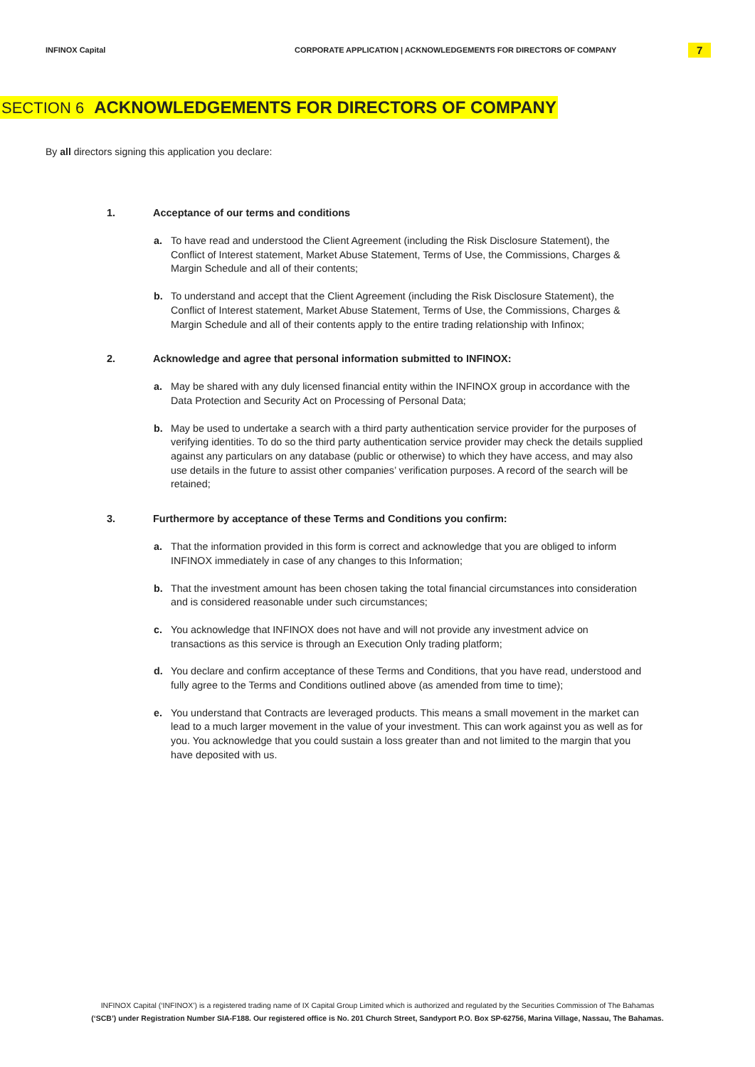INFINOX Capital CORPORATE APPLICATION | ACKNOWLEDGEMENTS FOR DIRECTORS OF COMPANY
7
SECTION 6 ACKNOWLEDGEMENTS FOR DIRECTORS OF COMPANY
By all directors signing this application you declare:
1. Acceptance of our terms and conditions
a. To have read and understood the Client Agreement (including the Risk Disclosure Statement), the Conflict of Interest statement, Market Abuse Statement, Terms of Use, the Commissions, Charges & Margin Schedule and all of their contents;
b. To understand and accept that the Client Agreement (including the Risk Disclosure Statement), the Conflict of Interest statement, Market Abuse Statement, Terms of Use, the Commissions, Charges & Margin Schedule and all of their contents apply to the entire trading relationship with Infinox;
2. Acknowledge and agree that personal information submitted to INFINOX:
a. May be shared with any duly licensed financial entity within the INFINOX group in accordance with the Data Protection and Security Act on Processing of Personal Data;
b. May be used to undertake a search with a third party authentication service provider for the purposes of verifying identities. To do so the third party authentication service provider may check the details supplied against any particulars on any database (public or otherwise) to which they have access, and may also use details in the future to assist other companies’ verification purposes. A record of the search will be retained;
3. Furthermore by acceptance of these Terms and Conditions you confirm:
a. That the information provided in this form is correct and acknowledge that you are obliged to inform INFINOX immediately in case of any changes to this Information;
b. That the investment amount has been chosen taking the total financial circumstances into consideration and is considered reasonable under such circumstances;
c. You acknowledge that INFINOX does not have and will not provide any investment advice on transactions as this service is through an Execution Only trading platform;
d. You declare and confirm acceptance of these Terms and Conditions, that you have read, understood and fully agree to the Terms and Conditions outlined above (as amended from time to time);
e. You understand that Contracts are leveraged products. This means a small movement in the market can lead to a much larger movement in the value of your investment. This can work against you as well as for you. You acknowledge that you could sustain a loss greater than and not limited to the margin that you have deposited with us.
INFINOX Capital (‘INFINOX’) is a registered trading name of IX Capital Group Limited which is authorized and regulated by the Securities Commission of The Bahamas
(‘SCB’) under Registration Number SIA-F188. Our registered office is No. 201 Church Street, Sandyport P.O. Box SP-62756, Marina Village, Nassau, The Bahamas.